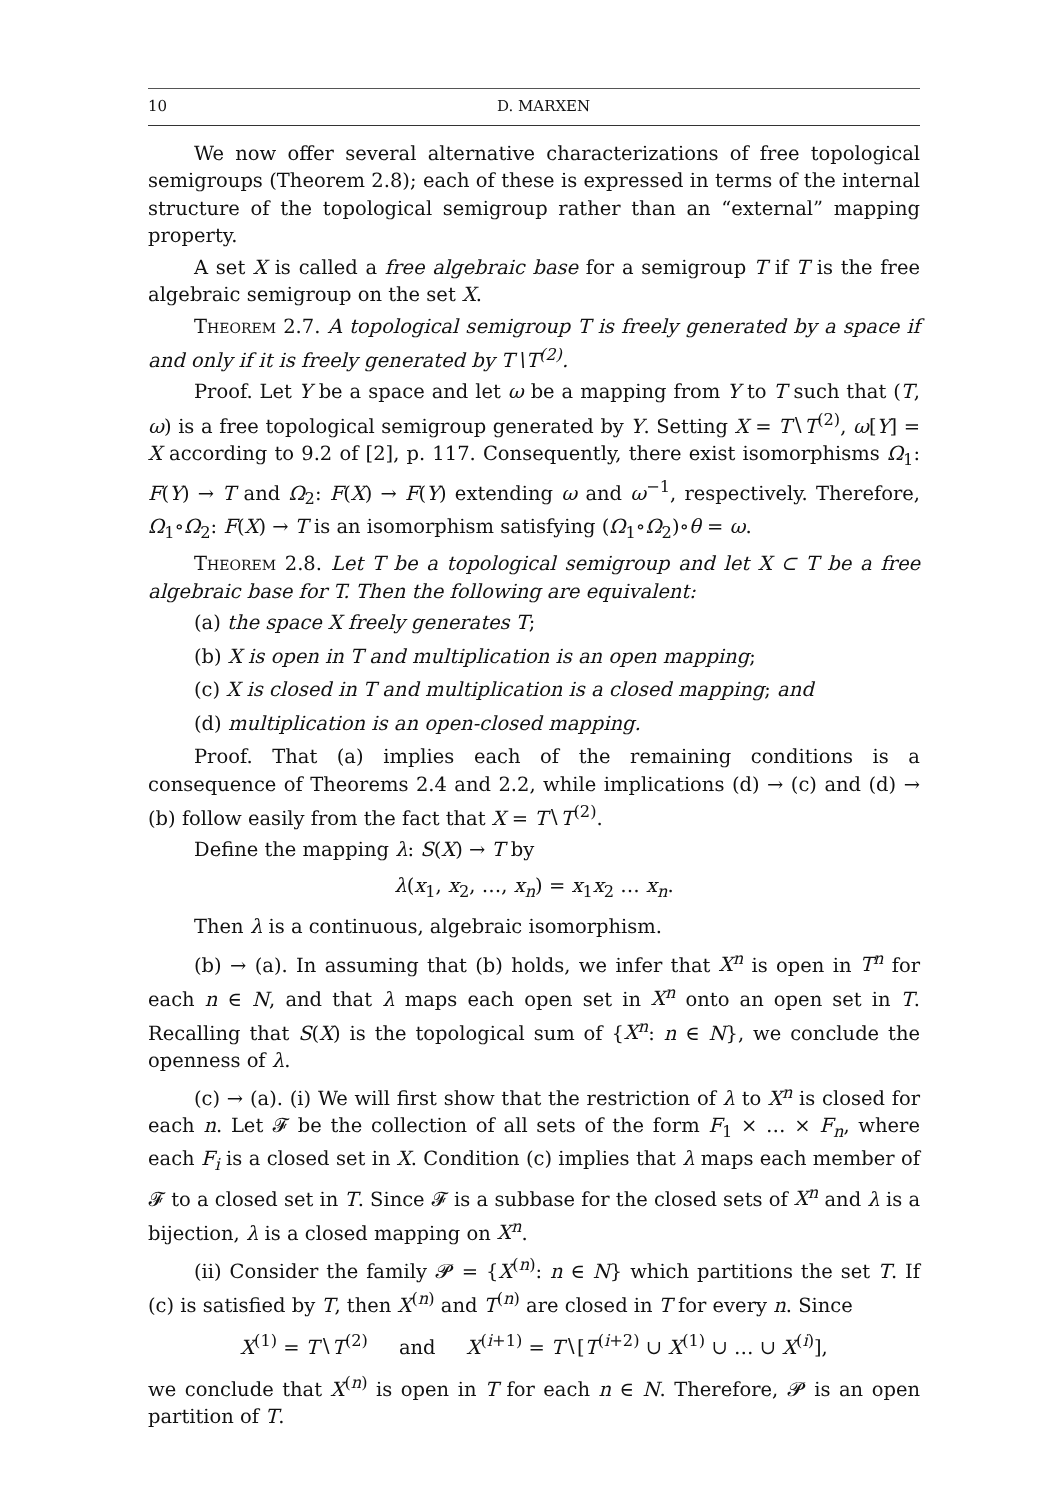10 D. MARXEN
We now offer several alternative characterizations of free topological semigroups (Theorem 2.8); each of these is expressed in terms of the internal structure of the topological semigroup rather than an “external” mapping property.
A set X is called a free algebraic base for a semigroup T if T is the free algebraic semigroup on the set X.
Theorem 2.7. A topological semigroup T is freely generated by a space if and only if it is freely generated by T∖T<sup>(2)</sup>.
Proof. Let Y be a space and let ω be a mapping from Y to T such that (T, ω) is a free topological semigroup generated by Y. Setting X = T∖T<sup>(2)</sup>, ω[Y] = X according to 9.2 of [2], p. 117. Consequently, there exist isomorphisms Ω<sub>1</sub>: F(Y) → T and Ω<sub>2</sub>: F(X) → F(Y) extending ω and ω<sup>−1</sup>, respectively. Therefore, Ω<sub>1</sub>∘Ω<sub>2</sub>: F(X) → T is an isomorphism satisfying (Ω<sub>1</sub>∘Ω<sub>2</sub>)∘θ = ω.
Theorem 2.8. Let T be a topological semigroup and let X ⊂ T be a free algebraic base for T. Then the following are equivalent:
(a) the space X freely generates T;
(b) X is open in T and multiplication is an open mapping;
(c) X is closed in T and multiplication is a closed mapping; and
(d) multiplication is an open-closed mapping.
Proof. That (a) implies each of the remaining conditions is a consequence of Theorems 2.4 and 2.2, while implications (d) → (c) and (d) → (b) follow easily from the fact that X = T∖T<sup>(2)</sup>.
Define the mapping λ: S(X) → T by
λ(x<sub>1</sub>, x<sub>2</sub>, …, x<sub>n</sub>) = x<sub>1</sub>x<sub>2</sub> … x<sub>n</sub>.
Then λ is a continuous, algebraic isomorphism.
(b) → (a). In assuming that (b) holds, we infer that X<sup>n</sup> is open in T<sup>n</sup> for each n ∈ N, and that λ maps each open set in X<sup>n</sup> onto an open set in T. Recalling that S(X) is the topological sum of {X<sup>n</sup>: n ∈ N}, we conclude the openness of λ.
(c) → (a). (i) We will first show that the restriction of λ to X<sup>n</sup> is closed for each n. Let 𝓕 be the collection of all sets of the form F<sub>1</sub> × … × F<sub>n</sub>, where each F<sub>i</sub> is a closed set in X. Condition (c) implies that λ maps each member of 𝓕 to a closed set in T. Since 𝓕 is a subbase for the closed sets of X<sup>n</sup> and λ is a bijection, λ is a closed mapping on X<sup>n</sup>.
(ii) Consider the family 𝓟 = {X<sup>(n)</sup>: n ∈ N} which partitions the set T. If (c) is satisfied by T, then X<sup>(n)</sup> and T<sup>(n)</sup> are closed in T for every n. Since
X<sup>(1)</sup> = T∖T<sup>(2)</sup> and X<sup>(i+1)</sup> = T∖[T<sup>(i+2)</sup> ∪ X<sup>(1)</sup> ∪ … ∪ X<sup>(i)</sup>],
we conclude that X<sup>(n)</sup> is open in T for each n ∈ N. Therefore, 𝓟 is an open partition of T.